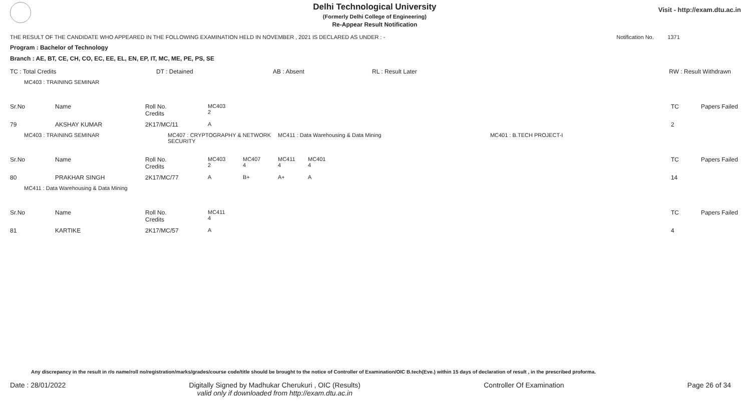Delhi Technological University
(Formerly Delhi College of Engineering)
Re-Appear Result Notification
Visit - http://exam.dtu.ac.in
THE RESULT OF THE CANDIDATE WHO APPEARED IN THE FOLLOWING EXAMINATION HELD IN NOVEMBER , 2021 IS DECLARED AS UNDER : - Notification No. 1371
Program : Bachelor of Technology
Branch : AE, BT, CE, CH, CO, EC, EE, EL, EN, EP, IT, MC, ME, PE, PS, SE
| TC : Total Credits | DT : Detained | AB : Absent | RL : Result Later | RW : Result Withdrawn |
| MC403 : TRAINING SEMINAR | | | | | | | | | |
| Sr.No | Name | Roll No. Credits | MC403 2 | | | | | TC | Papers Failed |
| 79 | AKSHAY KUMAR | 2K17/MC/11 | A | | | | | 2 | |
| MC403 : TRAINING SEMINAR | | MC407 : CRYPTOGRAPHY & NETWORK SECURITY | | | MC411 : Data Warehousing & Data Mining | | MC401 : B.TECH PROJECT-I | | |
| Sr.No | Name | Roll No. Credits | MC403 2 | MC407 4 | MC411 4 | MC401 4 | | TC | Papers Failed |
| 80 | PRAKHAR SINGH | 2K17/MC/77 | A | B+ | A+ | A | | 14 | |
| MC411 : Data Warehousing & Data Mining | | | | | | | | | |
| Sr.No | Name | Roll No. Credits | MC411 4 | | | | | TC | Papers Failed |
| 81 | KARTIKE | 2K17/MC/57 | A | | | | | 4 | |
Any discrepancy in the result in r/o name/roll no/registration/marks/grades/course code/title should be brought to the notice of Controller of Examination/OIC B.tech(Eve.) within 15 days of declaration of result , in the prescribed proforma.
Date : 28/01/2022 Digitally Signed by Madhukar Cherukuri , OIC (Results)
valid only if downloaded from http://exam.dtu.ac.in Controller Of Examination Page 26 of 34